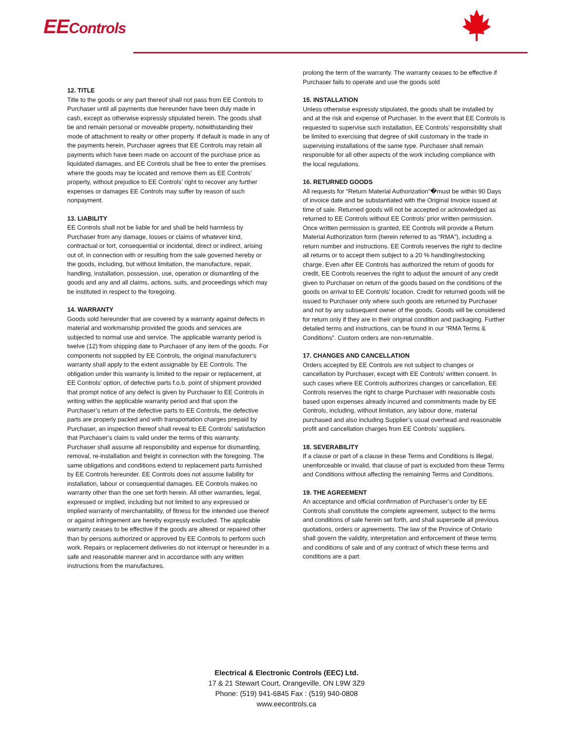EEControls
12. TITLE
Title to the goods or any part thereof shall not pass from EE Controls to Purchaser until all payments due hereunder have been duly made in cash, except as otherwise expressly stipulated herein. The goods shall be and remain personal or moveable property, notwithstanding their mode of attachment to realty or other property. If default is made in any of the payments herein, Purchaser agrees that EE Controls may retain all payments which have been made on account of the purchase price as liquidated damages, and EE Controls shall be free to enter the premises where the goods may be located and remove them as EE Controls’ property, without prejudice to EE Controls’ right to recover any further expenses or damages EE Controls may suffer by reason of such nonpayment.
13. LIABILITY
EE Controls shall not be liable for and shall be held harmless by Purchaser from any damage, losses or claims of whatever kind, contractual or tort, consequential or incidental, direct or indirect, arising out of, in connection with or resulting from the sale governed hereby or the goods, including, but without limitation, the manufacture, repair, handling, installation, possession, use, operation or dismantling of the goods and any and all claims, actions, suits, and proceedings which may be instituted in respect to the foregoing.
14. WARRANTY
Goods sold hereunder that are covered by a warranty against defects in material and workmanship provided the goods and services are subjected to normal use and service. The applicable warranty period is twelve (12) from shipping date to Purchaser of any item of the goods. For components not supplied by EE Controls, the original manufacturer’s warranty shall apply to the extent assignable by EE Controls. The obligation under this warranty is limited to the repair or replacement, at EE Controls’ option, of defective parts f.o.b. point of shipment provided that prompt notice of any defect is given by Purchaser to EE Controls in writing within the applicable warranty period and that upon the Purchaser’s return of the defective parts to EE Controls, the defective parts are properly packed and with transportation charges prepaid by Purchaser, an inspection thereof shall reveal to EE Controls’ satisfaction that Purchaser’s claim is valid under the terms of this warranty. Purchaser shall assume all responsibility and expense for dismantling, removal, re-installation and freight in connection with the foregoing. The same obligations and conditions extend to replacement parts furnished by EE Controls hereunder. EE Controls does not assume liability for installation, labour or consequential damages. EE Controls makes no warranty other than the one set forth herein. All other warranties, legal, expressed or implied, including but not limited to any expressed or implied warranty of merchantability, of fitness for the intended use thereof or against infringement are hereby expressly excluded. The applicable warranty ceases to be effective if the goods are altered or repaired other than by persons authorized or approved by EE Controls to perform such work. Repairs or replacement deliveries do not interrupt or hereunder in a safe and reasonable manner and in accordance with any written instructions from the manufactures.
prolong the term of the warranty. The warranty ceases to be effective if Purchaser fails to operate and use the goods sold
15. INSTALLATION
Unless otherwise expressly stipulated, the goods shall be installed by and at the risk and expense of Purchaser. In the event that EE Controls is requested to supervise such installation, EE Controls’ responsibility shall be limited to exercising that degree of skill customary in the trade in supervising installations of the same type. Purchaser shall remain responsible for all other aspects of the work including compliance with the local regulations.
16. RETURNED GOODS
All requests for “Return Material Authorization”�must be within 90 Days of invoice date and be substantiated with the Original Invoice issued at time of sale. Returned goods will not be accepted or acknowledged as returned to EE Controls without EE Controls’ prior written permission. Once written permission is granted, EE Controls will provide a Return Material Authorization form (herein referred to as “RMA”), including a return number and instructions. EE Controls reserves the right to decline all returns or to accept them subject to a 20 % handling/restocking charge. Even after EE Controls has authorized the return of goods for credit, EE Controls reserves the right to adjust the amount of any credit given to Purchaser on return of the goods based on the conditions of the goods on arrival to EE Controls’ location. Credit for returned goods will be issued to Purchaser only where such goods are returned by Purchaser and not by any subsequent owner of the goods. Goods will be considered for return only if they are in their original condition and packaging. Further detailed terms and instructions, can be found in our “RMA Terms & Conditions”. Custom orders are non-returnable.
17. CHANGES AND CANCELLATION
Orders accepted by EE Controls are not subject to changes or cancellation by Purchaser, except with EE Controls’ written consent. In such cases where EE Controls authorizes changes or cancellation, EE Controls reserves the right to charge Purchaser with reasonable costs based upon expenses already incurred and commitments made by EE Controls, including, without limitation, any labour done, material purchased and also including Supplier’s usual overhead and reasonable profit and cancellation charges from EE Controls’ suppliers.
18. SEVERABILITY
If a clause or part of a clause in these Terms and Conditions is illegal, unenforceable or invalid, that clause of part is excluded from these Terms and Conditions without affecting the remaining Terms and Conditions.
19. THE AGREEMENT
An acceptance and official confirmation of Purchaser’s order by EE Controls shall constitute the complete agreement, subject to the terms and conditions of sale herein set forth, and shall supersede all previous quotations, orders or agreements. The law of the Province of Ontario shall govern the validity, interpretation and enforcement of these terms and conditions of sale and of any contract of which these terms and conditions are a part.
Electrical & Electronic Controls (EEC) Ltd.
17 & 21 Stewart Court, Orangeville, ON L9W 3Z9
Phone: (519) 941-6845 Fax : (519) 940-0808
www.eecontrols.ca